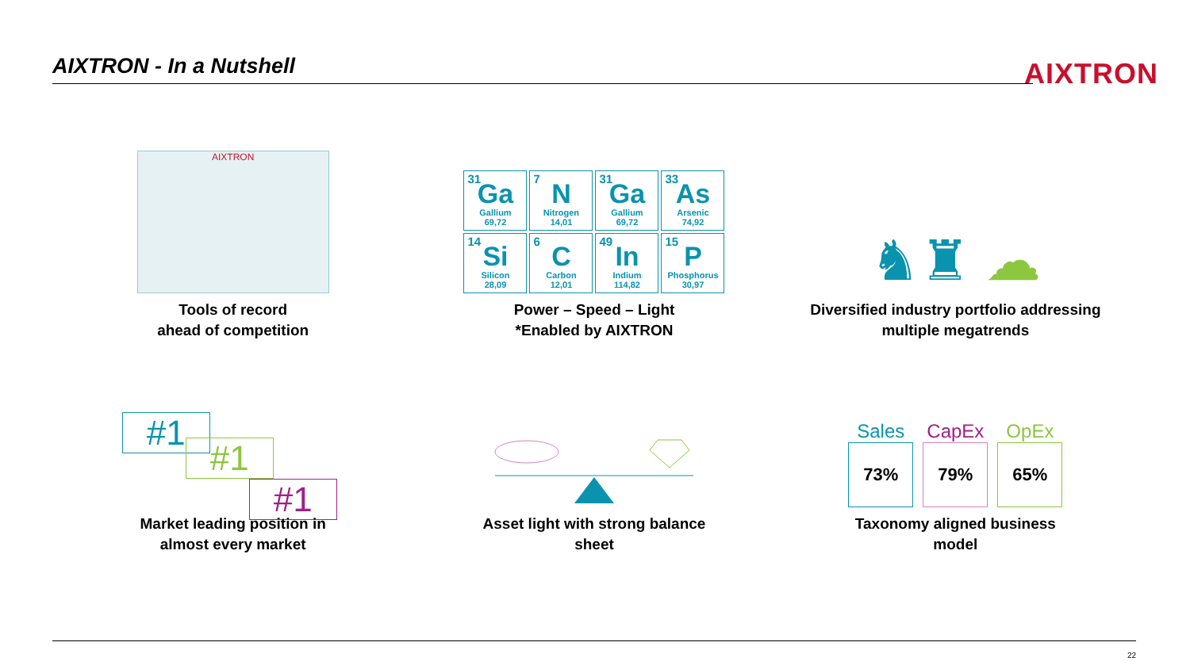AIXTRON - In a Nutshell AIXTRON
AIXTRON
Tools of record
ahead of competition
31 Ga
Gallium
69,72
7 N
Nitrogen
14,01
31 Ga
Gallium
69,72
33 As
Arsenic
74,92
14 Si
Silicon
28,09
6 C
Carbon
12,01
49 In
Indium
114,82
15 P
Phosphorus
30,97
Power – Speed – Light
*Enabled by AIXTRON
♞♜ ☁
Diversified industry portfolio addressing
multiple megatrends
#1
#1
#1
Market leading position in
almost every market
Asset light with strong balance
sheet
Sales CapEx OpEx
73% 79% 65%
Taxonomy aligned business
model
22